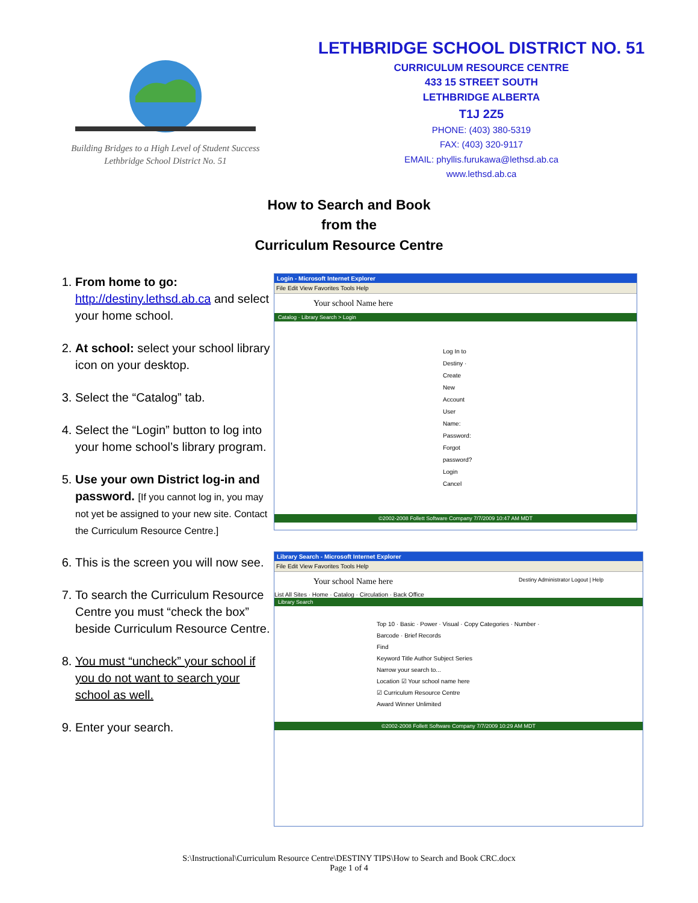Building Bridges to a High Level of Student Success
Lethbridge School District No. 51
LETHBRIDGE SCHOOL DISTRICT NO. 51
CURRICULUM RESOURCE CENTRE
433 15 STREET SOUTH
LETHBRIDGE ALBERTA
T1J 2Z5
PHONE: (403) 380-5319
FAX: (403) 320-9117
EMAIL: phyllis.furukawa@lethsd.ab.ca
www.lethsd.ab.ca
How to Search and Book
from the
Curriculum Resource Centre
1. From home to go: http://destiny.lethsd.ab.ca and select your home school.
2. At school: select your school library icon on your desktop.
3. Select the “Catalog” tab.
4. Select the “Login” button to log into your home school’s library program.
5. Use your own District log-in and password. [If you cannot log in, you may not yet be assigned to your new site. Contact the Curriculum Resource Centre.]
6. This is the screen you will now see.
7. To search the Curriculum Resource Centre you must “check the box” beside Curriculum Resource Centre.
8. You must “uncheck” your school if you do not want to search your school as well.
9. Enter your search.
Login - Microsoft Internet Explorer
File Edit View Favorites Tools Help
Your school Name here
Catalog · Library Search > Login
Log In to Destiny · Create New Account
User Name:
Password:
Forgot password?
Login Cancel
©2002-2008 Follett Software Company 7/7/2009 10:47 AM MDT
Library Search - Microsoft Internet Explorer
File Edit View Favorites Tools Help
Your school Name here Destiny Administrator Logout | Help
List All Sites · Home · Catalog · Circulation · Back Office
Library Search
Top 10 · Basic · Power · Visual · Copy Categories · Number · Barcode · Brief Records
Find
Keyword Title Author Subject Series
Narrow your search to...
Location ☑ Your school name here
☑ Curriculum Resource Centre
Award Winner Unlimited
©2002-2008 Follett Software Company 7/7/2009 10:29 AM MDT
S:\Instructional\Curriculum Resource Centre\DESTINY TIPS\How to Search and Book CRC.docx
Page 1 of 4